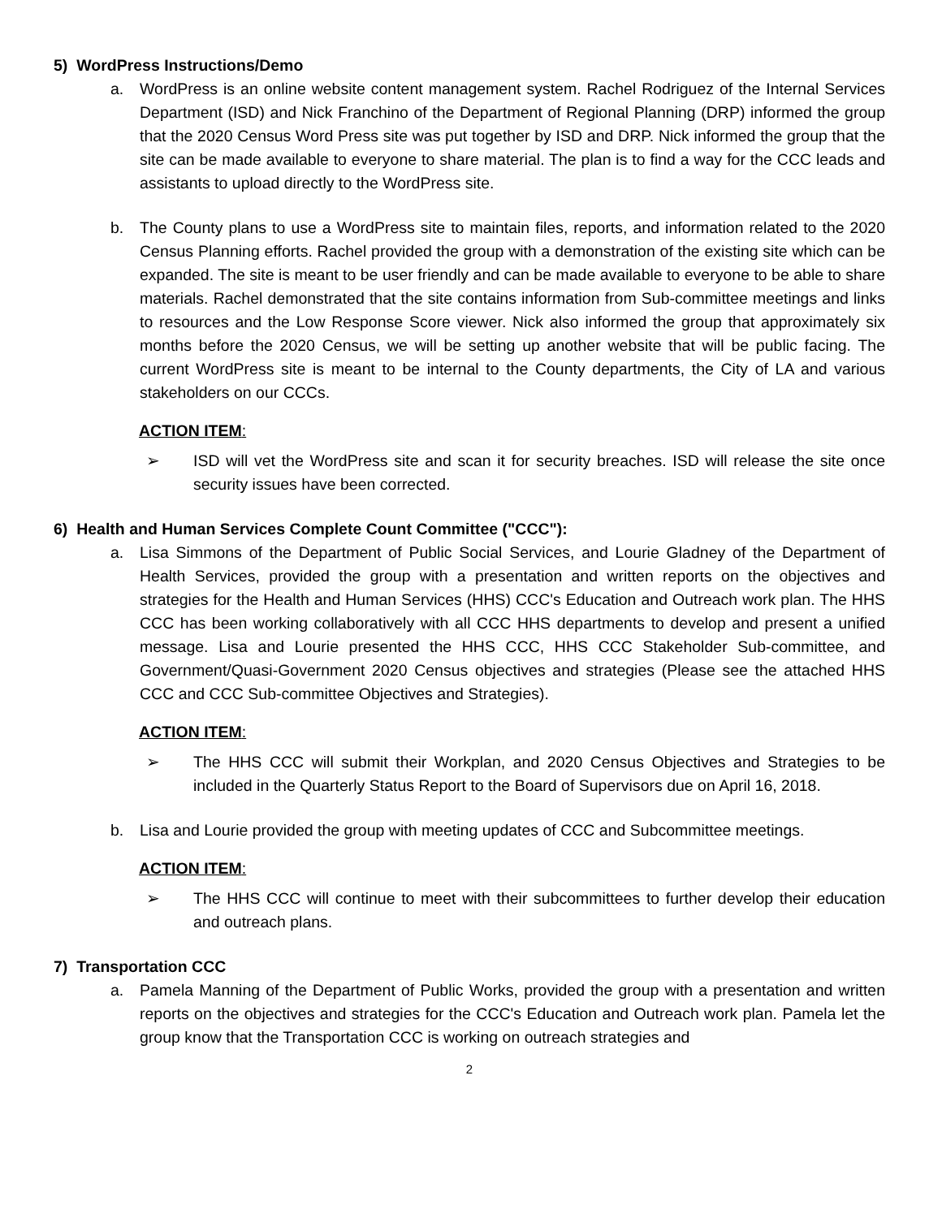5) WordPress Instructions/Demo
a. WordPress is an online website content management system. Rachel Rodriguez of the Internal Services Department (ISD) and Nick Franchino of the Department of Regional Planning (DRP) informed the group that the 2020 Census Word Press site was put together by ISD and DRP. Nick informed the group that the site can be made available to everyone to share material. The plan is to find a way for the CCC leads and assistants to upload directly to the WordPress site.
b. The County plans to use a WordPress site to maintain files, reports, and information related to the 2020 Census Planning efforts. Rachel provided the group with a demonstration of the existing site which can be expanded. The site is meant to be user friendly and can be made available to everyone to be able to share materials. Rachel demonstrated that the site contains information from Sub-committee meetings and links to resources and the Low Response Score viewer. Nick also informed the group that approximately six months before the 2020 Census, we will be setting up another website that will be public facing. The current WordPress site is meant to be internal to the County departments, the City of LA and various stakeholders on our CCCs.
ACTION ITEM:
➢ ISD will vet the WordPress site and scan it for security breaches. ISD will release the site once security issues have been corrected.
6) Health and Human Services Complete Count Committee ("CCC"):
a. Lisa Simmons of the Department of Public Social Services, and Lourie Gladney of the Department of Health Services, provided the group with a presentation and written reports on the objectives and strategies for the Health and Human Services (HHS) CCC's Education and Outreach work plan. The HHS CCC has been working collaboratively with all CCC HHS departments to develop and present a unified message. Lisa and Lourie presented the HHS CCC, HHS CCC Stakeholder Sub-committee, and Government/Quasi-Government 2020 Census objectives and strategies (Please see the attached HHS CCC and CCC Sub-committee Objectives and Strategies).
ACTION ITEM:
➢ The HHS CCC will submit their Workplan, and 2020 Census Objectives and Strategies to be included in the Quarterly Status Report to the Board of Supervisors due on April 16, 2018.
b. Lisa and Lourie provided the group with meeting updates of CCC and Subcommittee meetings.
ACTION ITEM:
➢ The HHS CCC will continue to meet with their subcommittees to further develop their education and outreach plans.
7) Transportation CCC
a. Pamela Manning of the Department of Public Works, provided the group with a presentation and written reports on the objectives and strategies for the CCC's Education and Outreach work plan. Pamela let the group know that the Transportation CCC is working on outreach strategies and
2